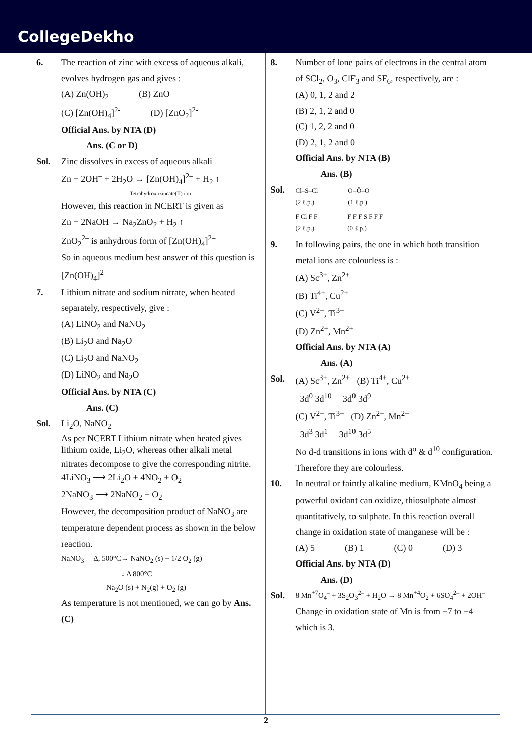CollegeDekho
6. The reaction of zinc with excess of aqueous alkali, evolves hydrogen gas and gives :
(A) Zn(OH)<sub>2</sub> (B) ZnO
(C) [Zn(OH)<sub>4</sub>]<sup>2-</sup> (D) [ZnO<sub>2</sub>]<sup>2-</sup>
Official Ans. by NTA (D)
Ans. (C or D)
Sol. Zinc dissolves in excess of aqueous alkali
Zn + 2OH<sup>–</sup> + 2H<sub>2</sub>O → [Zn(OH)<sub>4</sub>]<sup>2–</sup> + H<sub>2</sub> ↑
Tetrahydroxozincate(II) ion
However, this reaction in NCERT is given as
Zn + 2NaOH → Na<sub>2</sub>ZnO<sub>2</sub> + H<sub>2</sub> ↑
ZnO<sub>2</sub><sup>2–</sup> is anhydrous form of [Zn(OH)<sub>4</sub>]<sup>2–</sup>
So in aqueous medium best answer of this question is [Zn(OH)<sub>4</sub>]<sup>2–</sup>
7. Lithium nitrate and sodium nitrate, when heated separately, respectively, give :
(A) LiNO<sub>2</sub> and NaNO<sub>2</sub>
(B) Li<sub>2</sub>O and Na<sub>2</sub>O
(C) Li<sub>2</sub>O and NaNO<sub>2</sub>
(D) LiNO<sub>2</sub> and Na<sub>2</sub>O
Official Ans. by NTA (C)
Ans. (C)
Sol. Li<sub>2</sub>O, NaNO<sub>2</sub>
As per NCERT Lithium nitrate when heated gives lithium oxide, Li<sub>2</sub>O, whereas other alkali metal nitrates decompose to give the corresponding nitrite.
4LiNO<sub>3</sub> ⟶ 2Li<sub>2</sub>O + 4NO<sub>2</sub> + O<sub>2</sub>
2NaNO<sub>3</sub> ⟶ 2NaNO<sub>2</sub> + O<sub>2</sub>
However, the decomposition product of NaNO<sub>3</sub> are temperature dependent process as shown in the below reaction.
NaNO<sub>3</sub> —Δ, 500°C→ NaNO<sub>2</sub> (s) + 1/2 O<sub>2</sub> (g)
↓ Δ 800°C
Na<sub>2</sub>O (s) + N<sub>2</sub>(g) + O<sub>2</sub> (g)
As temperature is not mentioned, we can go by Ans. (C)
8. Number of lone pairs of electrons in the central atom of SCl<sub>2</sub>, O<sub>3</sub>, ClF<sub>3</sub> and SF<sub>6</sub>, respectively, are :
(A) 0, 1, 2 and 2
(B) 2, 1, 2 and 0
(C) 1, 2, 2 and 0
(D) 2, 1, 2 and 0
Official Ans. by NTA (B)
Ans. (B)
Sol.
Cl–S̈–Cl
(2 ℓ.p.) O=Ö–O
(1 ℓ.p.)
F Cl F F
(2 ℓ.p.) F F F S F F F
(0 ℓ.p.)
9. In following pairs, the one in which both transition metal ions are colourless is :
(A) Sc<sup>3+</sup>, Zn<sup>2+</sup>
(B) Ti<sup>4+</sup>, Cu<sup>2+</sup>
(C) V<sup>2+</sup>, Ti<sup>3+</sup>
(D) Zn<sup>2+</sup>, Mn<sup>2+</sup>
Official Ans. by NTA (A)
Ans. (A)
Sol. (A) Sc<sup>3+</sup>, Zn<sup>2+</sup> (B) Ti<sup>4+</sup>, Cu<sup>2+</sup>
3d<sup>0</sup> 3d<sup>10</sup> 3d<sup>0</sup> 3d<sup>9</sup>
(C) V<sup>2+</sup>, Ti<sup>3+</sup> (D) Zn<sup>2+</sup>, Mn<sup>2+</sup>
3d<sup>3</sup> 3d<sup>1</sup> 3d<sup>10</sup> 3d<sup>5</sup>
No d-d transitions in ions with d<sup>o</sup> & d<sup>10</sup> configuration. Therefore they are colourless.
10. In neutral or faintly alkaline medium, KMnO<sub>4</sub> being a powerful oxidant can oxidize, thiosulphate almost quantitatively, to sulphate. In this reaction overall change in oxidation state of manganese will be :
(A) 5 (B) 1 (C) 0 (D) 3
Official Ans. by NTA (D)
Ans. (D)
Sol.
8 Mn<sup>+7</sup>O<sub>4</sub><sup>–</sup> + 3S<sub>2</sub>O<sub>3</sub><sup>2–</sup> + H<sub>2</sub>O → 8 Mn<sup>+4</sup>O<sub>2</sub> + 6SO<sub>4</sub><sup>2–</sup> + 2OH<sup>–</sup>
Change in oxidation state of Mn is from +7 to +4 which is 3.
2